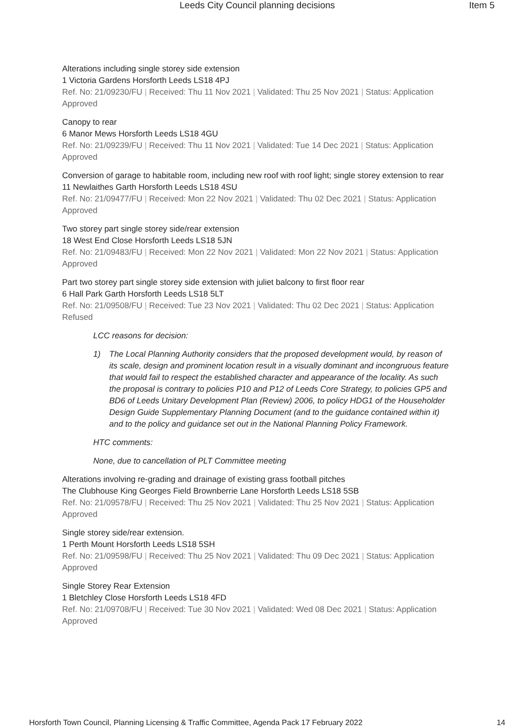Leeds City Council planning decisions Item 5
Alterations including single storey side extension
1 Victoria Gardens Horsforth Leeds LS18 4PJ
Ref. No: 21/09230/FU | Received: Thu 11 Nov 2021 | Validated: Thu 25 Nov 2021 | Status: Application Approved
Canopy to rear
6 Manor Mews Horsforth Leeds LS18 4GU
Ref. No: 21/09239/FU | Received: Thu 11 Nov 2021 | Validated: Tue 14 Dec 2021 | Status: Application Approved
Conversion of garage to habitable room, including new roof with roof light; single storey extension to rear
11 Newlaithes Garth Horsforth Leeds LS18 4SU
Ref. No: 21/09477/FU | Received: Mon 22 Nov 2021 | Validated: Thu 02 Dec 2021 | Status: Application Approved
Two storey part single storey side/rear extension
18 West End Close Horsforth Leeds LS18 5JN
Ref. No: 21/09483/FU | Received: Mon 22 Nov 2021 | Validated: Mon 22 Nov 2021 | Status: Application Approved
Part two storey part single storey side extension with juliet balcony to first floor rear
6 Hall Park Garth Horsforth Leeds LS18 5LT
Ref. No: 21/09508/FU | Received: Tue 23 Nov 2021 | Validated: Thu 02 Dec 2021 | Status: Application Refused
LCC reasons for decision:
1) The Local Planning Authority considers that the proposed development would, by reason of its scale, design and prominent location result in a visually dominant and incongruous feature that would fail to respect the established character and appearance of the locality. As such the proposal is contrary to policies P10 and P12 of Leeds Core Strategy, to policies GP5 and BD6 of Leeds Unitary Development Plan (Review) 2006, to policy HDG1 of the Householder Design Guide Supplementary Planning Document (and to the guidance contained within it) and to the policy and guidance set out in the National Planning Policy Framework.
HTC comments:
None, due to cancellation of PLT Committee meeting
Alterations involving re-grading and drainage of existing grass football pitches
The Clubhouse King Georges Field Brownberrie Lane Horsforth Leeds LS18 5SB
Ref. No: 21/09578/FU | Received: Thu 25 Nov 2021 | Validated: Thu 25 Nov 2021 | Status: Application Approved
Single storey side/rear extension.
1 Perth Mount Horsforth Leeds LS18 5SH
Ref. No: 21/09598/FU | Received: Thu 25 Nov 2021 | Validated: Thu 09 Dec 2021 | Status: Application Approved
Single Storey Rear Extension
1 Bletchley Close Horsforth Leeds LS18 4FD
Ref. No: 21/09708/FU | Received: Tue 30 Nov 2021 | Validated: Wed 08 Dec 2021 | Status: Application Approved
Horsforth Town Council, Planning Licensing & Traffic Committee, Agenda Pack 17 February 2022 14